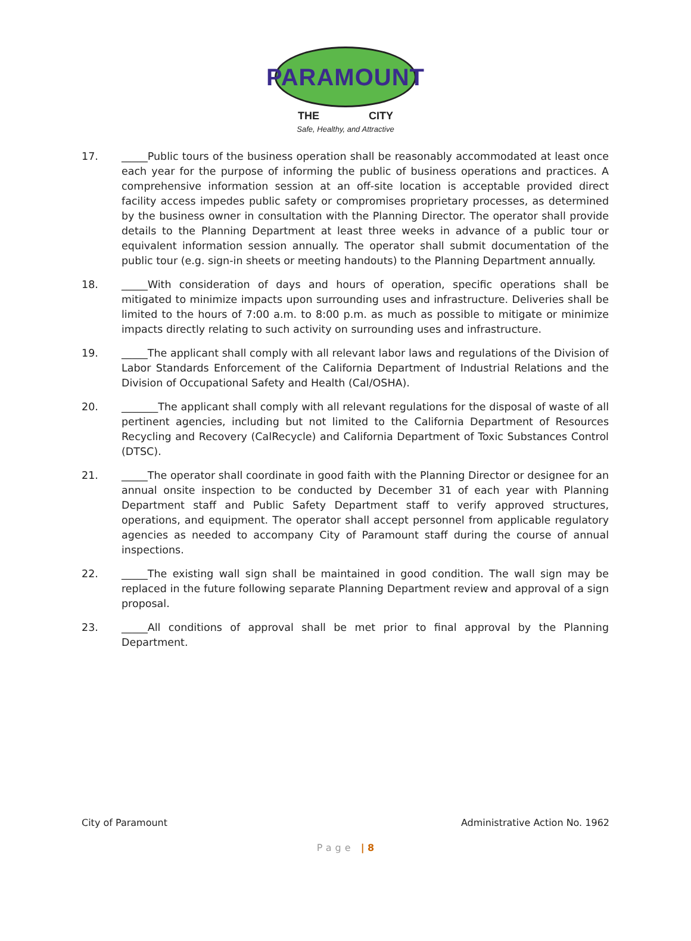PARAMOUNT
THE CITY
Safe, Healthy, and Attractive
17. _____Public tours of the business operation shall be reasonably accommodated at least once each year for the purpose of informing the public of business operations and practices. A comprehensive information session at an off-site location is acceptable provided direct facility access impedes public safety or compromises proprietary processes, as determined by the business owner in consultation with the Planning Director. The operator shall provide details to the Planning Department at least three weeks in advance of a public tour or equivalent information session annually. The operator shall submit documentation of the public tour (e.g. sign-in sheets or meeting handouts) to the Planning Department annually.
18. _____With consideration of days and hours of operation, specific operations shall be mitigated to minimize impacts upon surrounding uses and infrastructure. Deliveries shall be limited to the hours of 7:00 a.m. to 8:00 p.m. as much as possible to mitigate or minimize impacts directly relating to such activity on surrounding uses and infrastructure.
19. _____The applicant shall comply with all relevant labor laws and regulations of the Division of Labor Standards Enforcement of the California Department of Industrial Relations and the Division of Occupational Safety and Health (Cal/OSHA).
20. _______The applicant shall comply with all relevant regulations for the disposal of waste of all pertinent agencies, including but not limited to the California Department of Resources Recycling and Recovery (CalRecycle) and California Department of Toxic Substances Control (DTSC).
21. _____The operator shall coordinate in good faith with the Planning Director or designee for an annual onsite inspection to be conducted by December 31 of each year with Planning Department staff and Public Safety Department staff to verify approved structures, operations, and equipment. The operator shall accept personnel from applicable regulatory agencies as needed to accompany City of Paramount staff during the course of annual inspections.
22. _____The existing wall sign shall be maintained in good condition. The wall sign may be replaced in the future following separate Planning Department review and approval of a sign proposal.
23. _____All conditions of approval shall be met prior to final approval by the Planning Department.
City of Paramount Administrative Action No. 1962
Page | 8